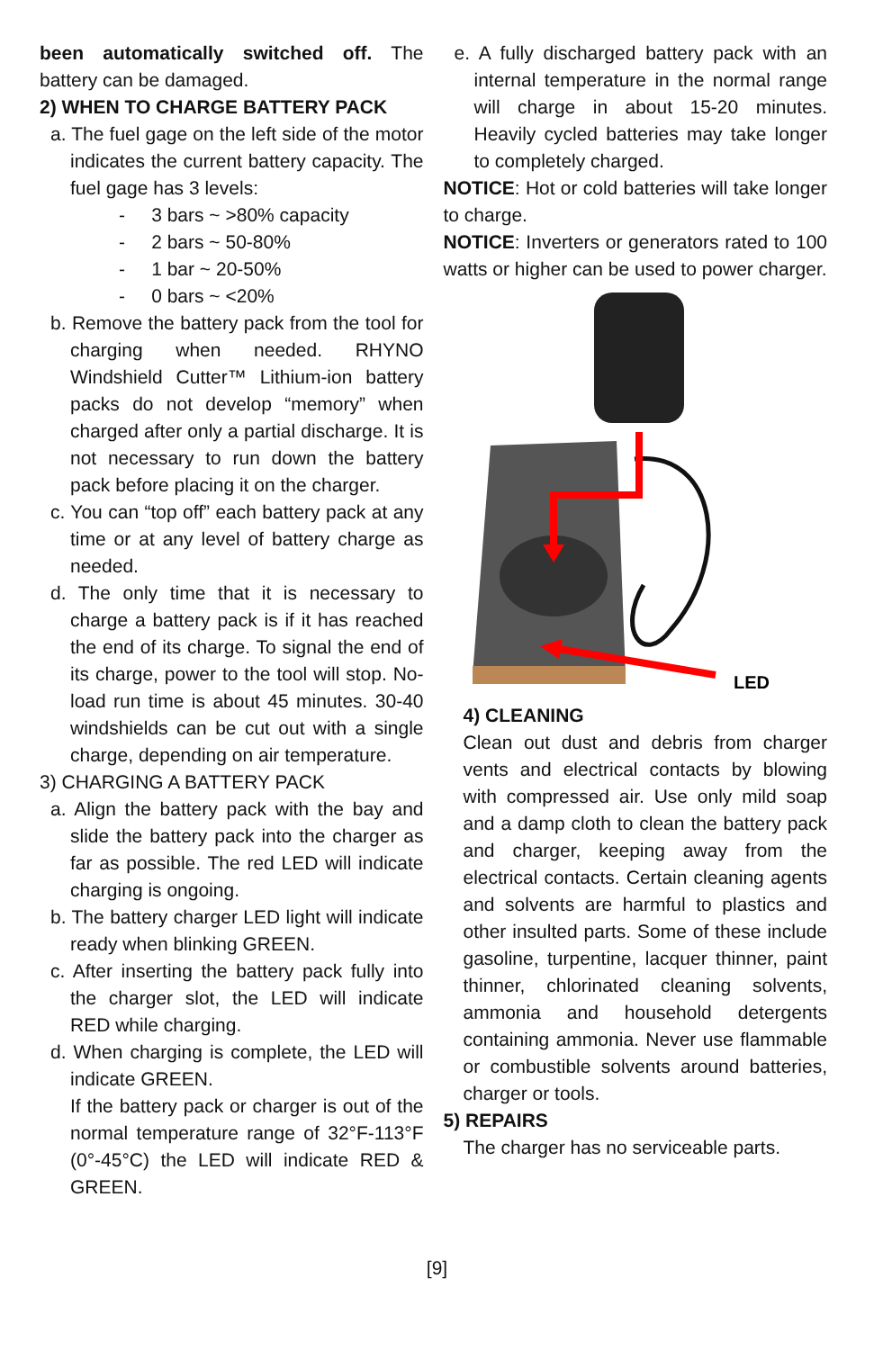been automatically switched off. The battery can be damaged.
2) WHEN TO CHARGE BATTERY PACK
a. The fuel gage on the left side of the motor indicates the current battery capacity. The fuel gage has 3 levels:
- 3 bars ~ >80% capacity
- 2 bars ~ 50-80%
- 1 bar ~ 20-50%
- 0 bars ~ <20%
b. Remove the battery pack from the tool for charging when needed. RHYNO Windshield Cutter™ Lithium-ion battery packs do not develop “memory” when charged after only a partial discharge. It is not necessary to run down the battery pack before placing it on the charger.
c. You can “top off” each battery pack at any time or at any level of battery charge as needed.
d. The only time that it is necessary to charge a battery pack is if it has reached the end of its charge. To signal the end of its charge, power to the tool will stop. No-load run time is about 45 minutes. 30-40 windshields can be cut out with a single charge, depending on air temperature.
3) CHARGING A BATTERY PACK
a. Align the battery pack with the bay and slide the battery pack into the charger as far as possible. The red LED will indicate charging is ongoing.
b. The battery charger LED light will indicate ready when blinking GREEN.
c. After inserting the battery pack fully into the charger slot, the LED will indicate RED while charging.
d. When charging is complete, the LED will indicate GREEN.
If the battery pack or charger is out of the normal temperature range of 32°F-113°F (0°-45°C) the LED will indicate RED & GREEN.
e. A fully discharged battery pack with an internal temperature in the normal range will charge in about 15-20 minutes. Heavily cycled batteries may take longer to completely charged.
NOTICE: Hot or cold batteries will take longer to charge.
NOTICE: Inverters or generators rated to 100 watts or higher can be used to power charger.
LED
4) CLEANING
Clean out dust and debris from charger vents and electrical contacts by blowing with compressed air. Use only mild soap and a damp cloth to clean the battery pack and charger, keeping away from the electrical contacts. Certain cleaning agents and solvents are harmful to plastics and other insulted parts. Some of these include gasoline, turpentine, lacquer thinner, paint thinner, chlorinated cleaning solvents, ammonia and household detergents containing ammonia. Never use flammable or combustible solvents around batteries, charger or tools.
5) REPAIRS
The charger has no serviceable parts.
[9]